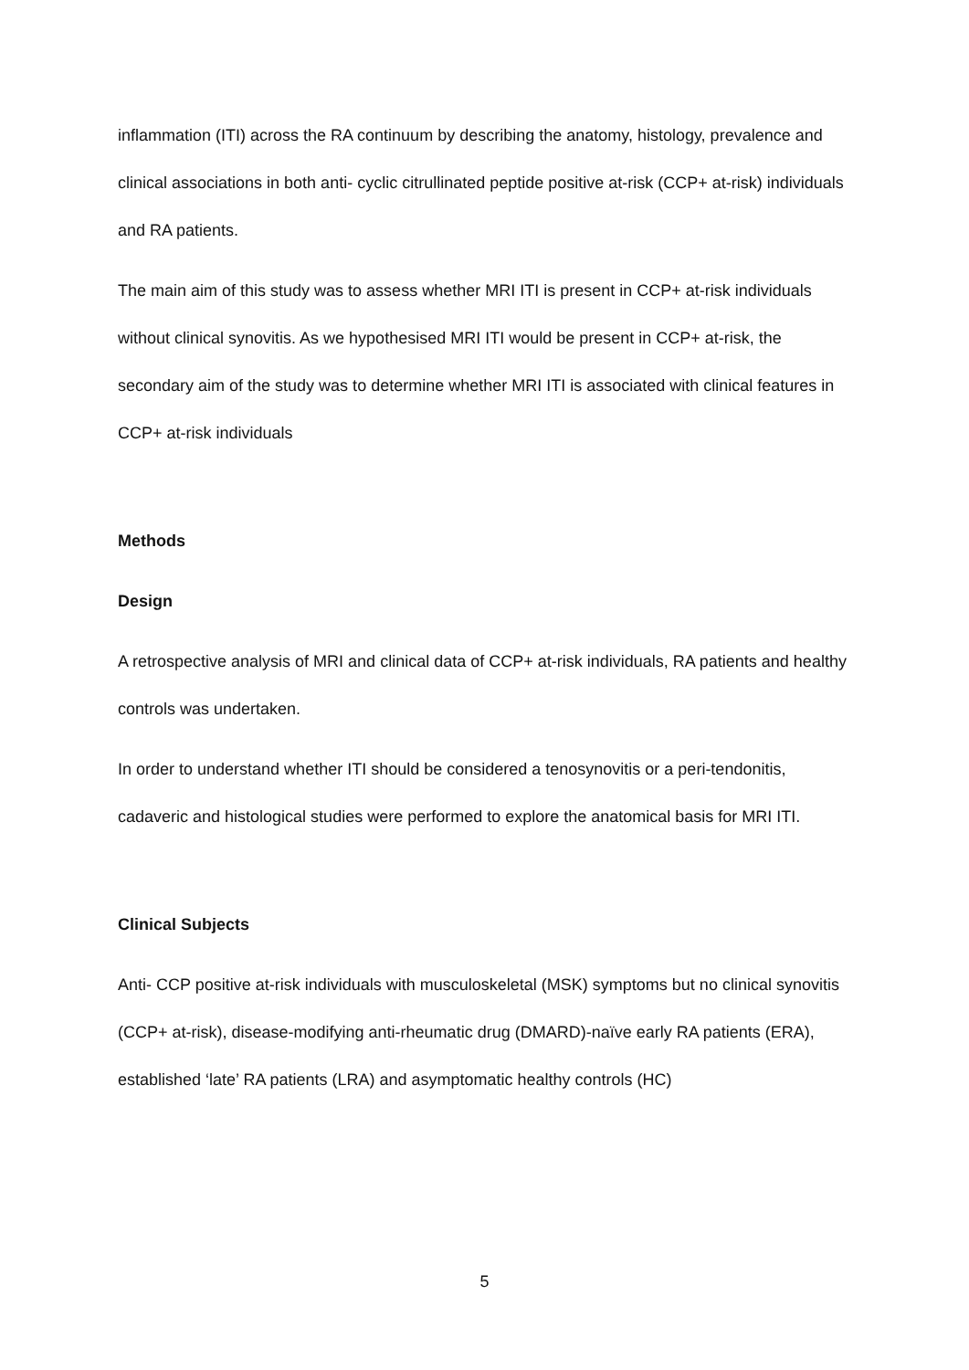inflammation (ITI) across the RA continuum by describing the anatomy, histology, prevalence and clinical associations in both anti- cyclic citrullinated peptide positive at-risk (CCP+ at-risk) individuals and RA patients.
The main aim of this study was to assess whether MRI ITI is present in CCP+ at-risk individuals without clinical synovitis. As we hypothesised MRI ITI would be present in CCP+ at-risk, the secondary aim of the study was to determine whether MRI ITI is associated with clinical features in CCP+ at-risk individuals
Methods
Design
A retrospective analysis of MRI and clinical data of CCP+ at-risk individuals, RA patients and healthy controls was undertaken.
In order to understand whether ITI should be considered a tenosynovitis or a peri-tendonitis, cadaveric and histological studies were performed to explore the anatomical basis for MRI ITI.
Clinical Subjects
Anti- CCP positive at-risk individuals with musculoskeletal (MSK) symptoms but no clinical synovitis (CCP+ at-risk), disease-modifying anti-rheumatic drug (DMARD)-naïve early RA patients (ERA), established ‘late’ RA patients (LRA) and asymptomatic healthy controls (HC)
5